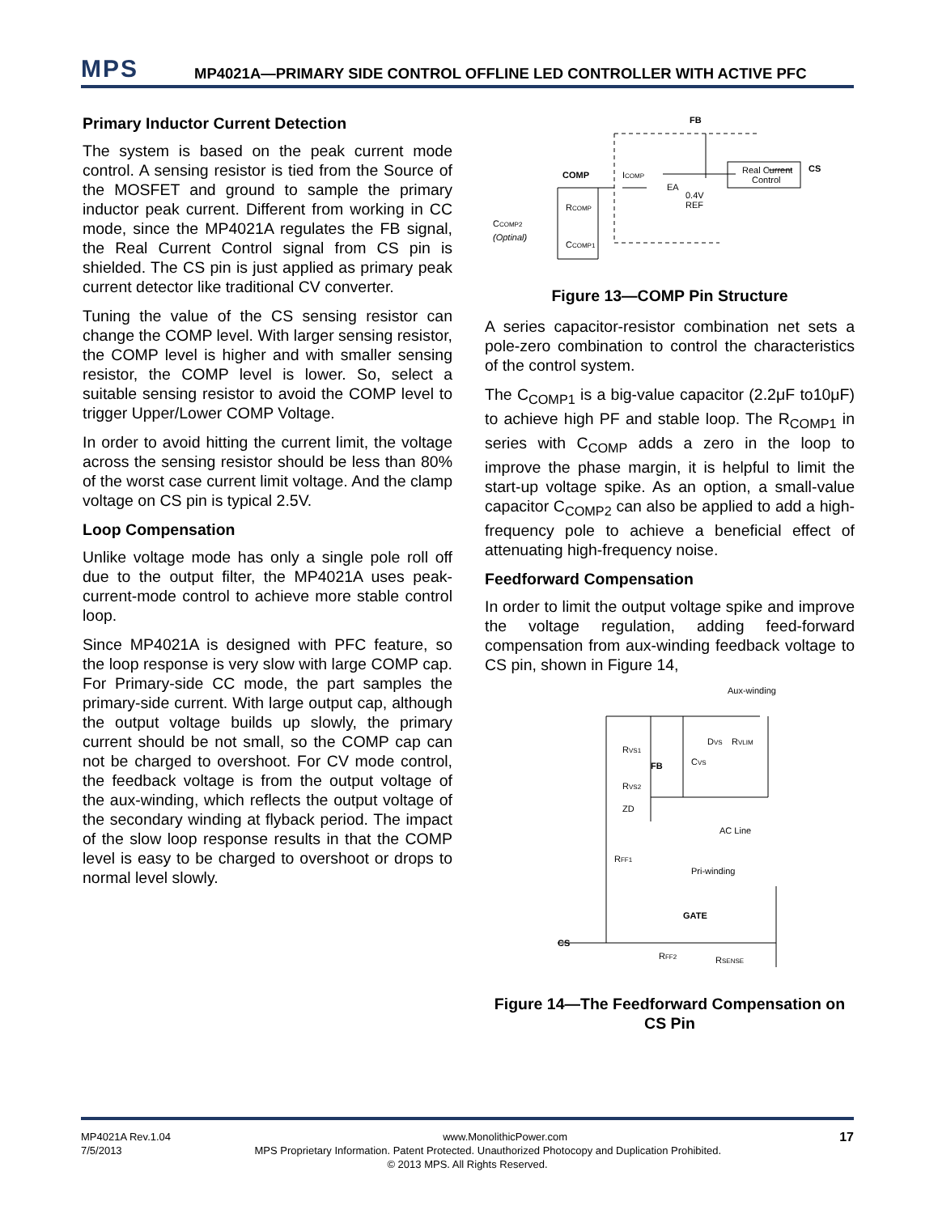MPS
MP4021A—PRIMARY SIDE CONTROL OFFLINE LED CONTROLLER WITH ACTIVE PFC
Primary Inductor Current Detection
The system is based on the peak current mode control. A sensing resistor is tied from the Source of the MOSFET and ground to sample the primary inductor peak current. Different from working in CC mode, since the MP4021A regulates the FB signal, the Real Current Control signal from CS pin is shielded. The CS pin is just applied as primary peak current detector like traditional CV converter.
Tuning the value of the CS sensing resistor can change the COMP level. With larger sensing resistor, the COMP level is higher and with smaller sensing resistor, the COMP level is lower. So, select a suitable sensing resistor to avoid the COMP level to trigger Upper/Lower COMP Voltage.
In order to avoid hitting the current limit, the voltage across the sensing resistor should be less than 80% of the worst case current limit voltage. And the clamp voltage on CS pin is typical 2.5V.
Loop Compensation
Unlike voltage mode has only a single pole roll off due to the output filter, the MP4021A uses peak-current-mode control to achieve more stable control loop.
Since MP4021A is designed with PFC feature, so the loop response is very slow with large COMP cap. For Primary-side CC mode, the part samples the primary-side current. With large output cap, although the output voltage builds up slowly, the primary current should be not small, so the COMP cap can not be charged to overshoot. For CV mode control, the feedback voltage is from the output voltage of the aux-winding, which reflects the output voltage of the secondary winding at flyback period. The impact of the slow loop response results in that the COMP level is easy to be charged to overshoot or drops to normal level slowly.
FB
COMP
ICOMP
Real Current
Control
CS
0.4V
REF
EA
RCOMP
CCOMP2
(Optinal)
CCOMP1
Figure 13—COMP Pin Structure
A series capacitor-resistor combination net sets a pole-zero combination to control the characteristics of the control system.
The C<sub>COMP1</sub> is a big-value capacitor (2.2μF to10μF) to achieve high PF and stable loop. The R<sub>COMP1</sub> in series with C<sub>COMP</sub> adds a zero in the loop to improve the phase margin, it is helpful to limit the start-up voltage spike. As an option, a small-value capacitor C<sub>COMP2</sub> can also be applied to add a high-frequency pole to achieve a beneficial effect of attenuating high-frequency noise.
Feedforward Compensation
In order to limit the output voltage spike and improve the voltage regulation, adding feed-forward compensation from aux-winding feedback voltage to CS pin, shown in Figure 14,
Aux-winding
FB
RVS1
RVS2
CVS
DVS
RVLIM
ZD
AC Line
Pri-winding
RFF1
GATE
CS
RFF2
RSENSE
Figure 14—The Feedforward Compensation on CS Pin
MP4021A Rev.1.04 www.MonolithicPower.com 17
7/5/2013 MPS Proprietary Information. Patent Protected. Unauthorized Photocopy and Duplication Prohibited.
© 2013 MPS. All Rights Reserved.